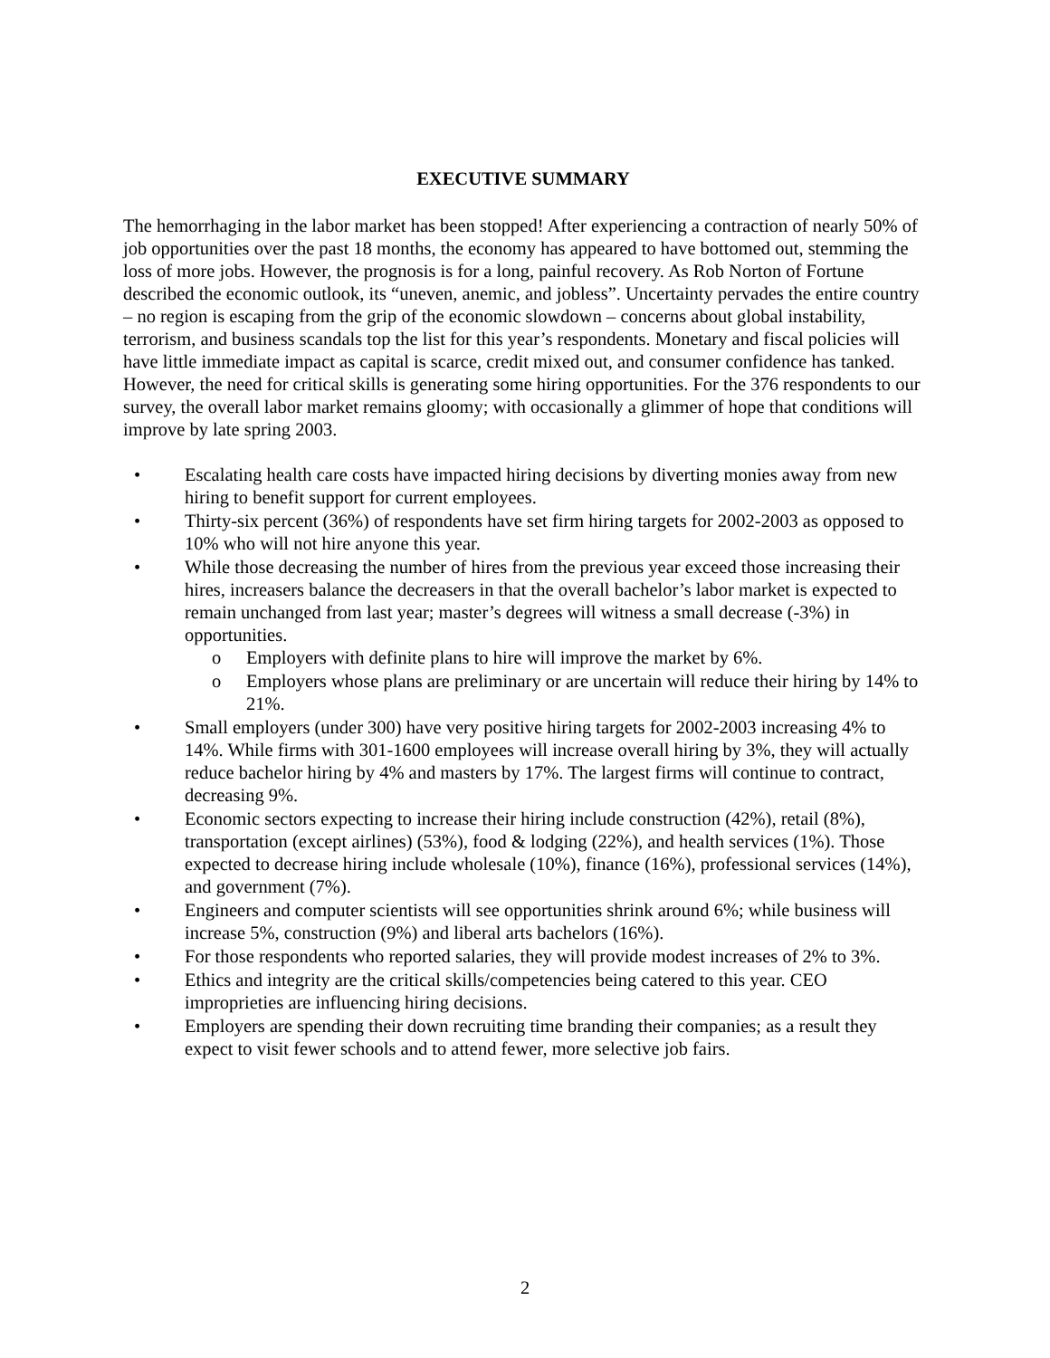EXECUTIVE SUMMARY
The hemorrhaging in the labor market has been stopped! After experiencing a contraction of nearly 50% of job opportunities over the past 18 months, the economy has appeared to have bottomed out, stemming the loss of more jobs. However, the prognosis is for a long, painful recovery. As Rob Norton of Fortune described the economic outlook, its “uneven, anemic, and jobless”. Uncertainty pervades the entire country – no region is escaping from the grip of the economic slowdown – concerns about global instability, terrorism, and business scandals top the list for this year’s respondents. Monetary and fiscal policies will have little immediate impact as capital is scarce, credit mixed out, and consumer confidence has tanked. However, the need for critical skills is generating some hiring opportunities. For the 376 respondents to our survey, the overall labor market remains gloomy; with occasionally a glimmer of hope that conditions will improve by late spring 2003.
• Escalating health care costs have impacted hiring decisions by diverting monies away from new hiring to benefit support for current employees.
• Thirty-six percent (36%) of respondents have set firm hiring targets for 2002-2003 as opposed to 10% who will not hire anyone this year.
• While those decreasing the number of hires from the previous year exceed those increasing their hires, increasers balance the decreasers in that the overall bachelor’s labor market is expected to remain unchanged from last year; master’s degrees will witness a small decrease (-3%) in opportunities.
o Employers with definite plans to hire will improve the market by 6%.
o Employers whose plans are preliminary or are uncertain will reduce their hiring by 14% to 21%.
• Small employers (under 300) have very positive hiring targets for 2002-2003 increasing 4% to 14%. While firms with 301-1600 employees will increase overall hiring by 3%, they will actually reduce bachelor hiring by 4% and masters by 17%. The largest firms will continue to contract, decreasing 9%.
• Economic sectors expecting to increase their hiring include construction (42%), retail (8%), transportation (except airlines) (53%), food & lodging (22%), and health services (1%). Those expected to decrease hiring include wholesale (10%), finance (16%), professional services (14%), and government (7%).
• Engineers and computer scientists will see opportunities shrink around 6%; while business will increase 5%, construction (9%) and liberal arts bachelors (16%).
• For those respondents who reported salaries, they will provide modest increases of 2% to 3%.
• Ethics and integrity are the critical skills/competencies being catered to this year. CEO improprieties are influencing hiring decisions.
• Employers are spending their down recruiting time branding their companies; as a result they expect to visit fewer schools and to attend fewer, more selective job fairs.
2